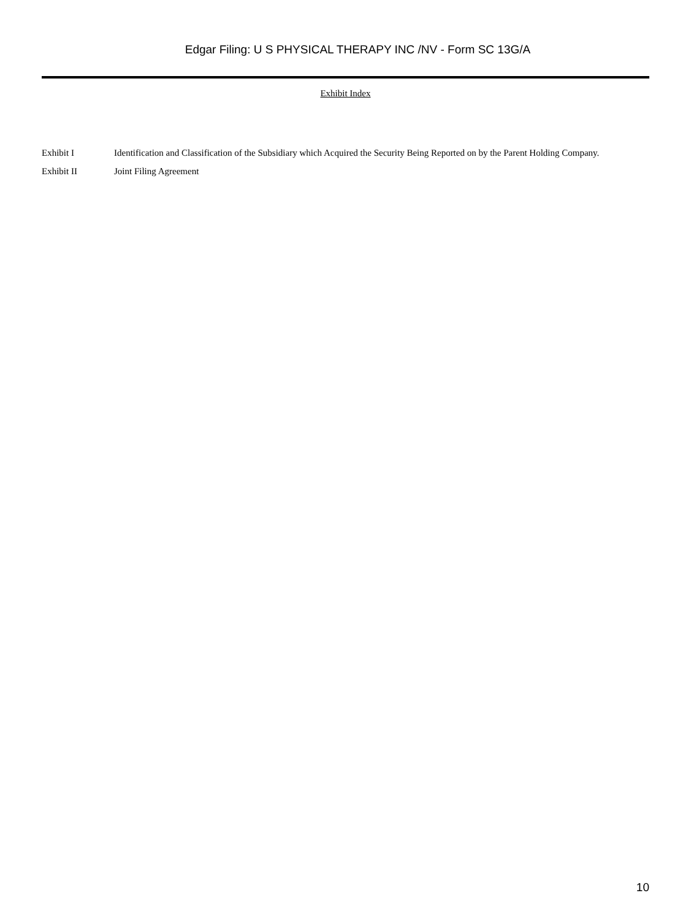Edgar Filing: U S PHYSICAL THERAPY INC /NV - Form SC 13G/A
Exhibit Index
| Exhibit I | Identification and Classification of the Subsidiary which Acquired the Security Being Reported on by the Parent Holding Company. |
| Exhibit II | Joint Filing Agreement |
10